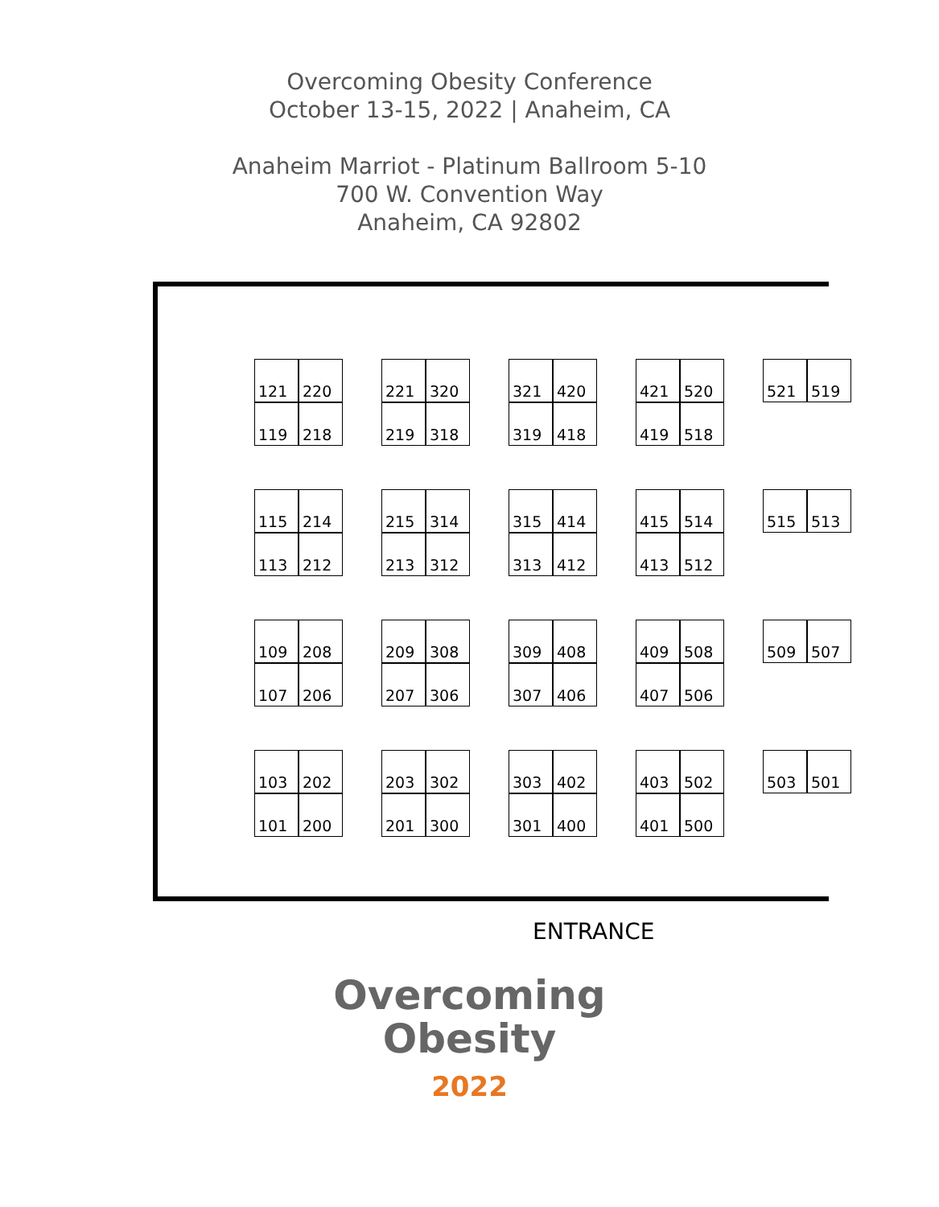Overcoming Obesity Conference
October 13-15, 2022 | Anaheim, CA
Anaheim Marriot - Platinum Ballroom 5-10
700 W. Convention Way
Anaheim, CA 92802
121
220
119
218
221
320
219
318
321
420
319
418
421
520
419
518
521
519
115
214
113
212
215
314
213
312
315
414
313
412
415
514
413
512
515
513
109
208
107
206
209
308
207
306
309
408
307
406
409
508
407
506
509
507
103
202
101
200
203
302
201
300
303
402
301
400
403
502
401
500
503
501
ENTRANCE
Overcoming
Obesity
2022